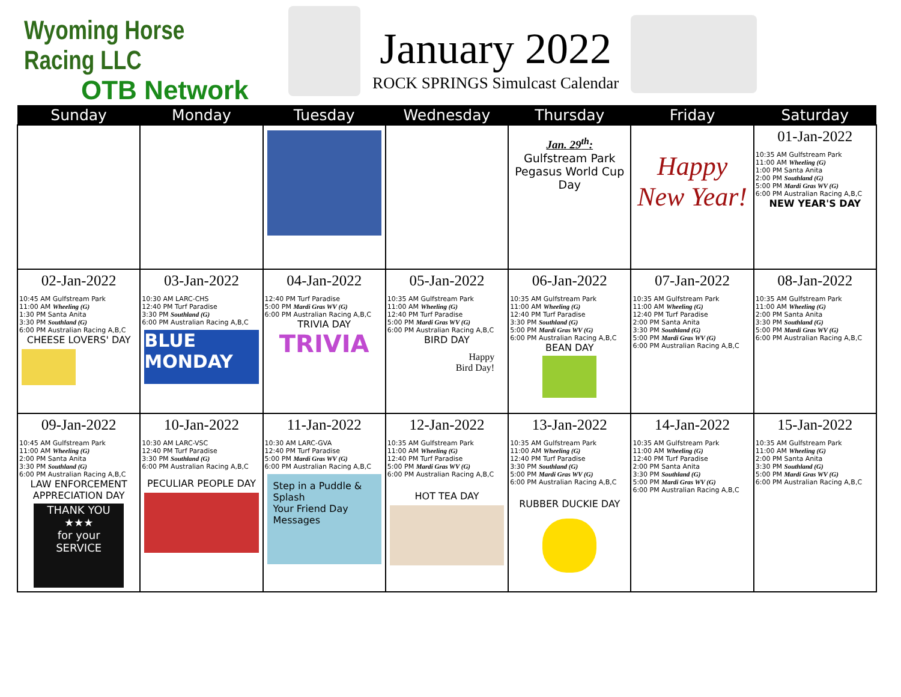Wyoming Horse Racing LLC
OTB Network
January 2022
ROCK SPRINGS Simulcast Calendar
| Sunday | Monday | Tuesday | Wednesday | Thursday | Friday | Saturday |
| --- | --- | --- | --- | --- | --- | --- |
| | | | | Jan. 29<sup>th</sup>: Gulfstream Park Pegasus World Cup Day | Happy New Year! | 01-Jan-2022 10:35 AM Gulfstream Park 11:00 AM Wheeling (G) 1:00 PM Santa Anita 2:00 PM Southland (G) 5:00 PM Mardi Gras WV (G) 6:00 PM Australian Racing A,B,C NEW YEAR'S DAY |
| 02-Jan-2022 10:45 AM Gulfstream Park 11:00 AM Wheeling (G) 1:30 PM Santa Anita 3:30 PM Southland (G) 6:00 PM Australian Racing A,B,C CHEESE LOVERS' DAY | 03-Jan-2022 10:30 AM LARC-CHS 12:40 PM Turf Paradise 3:30 PM Southland (G) 6:00 PM Australian Racing A,B,C BLUE MONDAY | 04-Jan-2022 12:40 PM Turf Paradise 5:00 PM Mardi Gras WV (G) 6:00 PM Australian Racing A,B,C TRIVIA DAY TRIVIA | 05-Jan-2022 10:35 AM Gulfstream Park 11:00 AM Wheeling (G) 12:40 PM Turf Paradise 5:00 PM Mardi Gras WV (G) 6:00 PM Australian Racing A,B,C BIRD DAY Happy Bird Day! | 06-Jan-2022 10:35 AM Gulfstream Park 11:00 AM Wheeling (G) 12:40 PM Turf Paradise 3:30 PM Southland (G) 5:00 PM Mardi Gras WV (G) 6:00 PM Australian Racing A,B,C BEAN DAY | 07-Jan-2022 10:35 AM Gulfstream Park 11:00 AM Wheeling (G) 12:40 PM Turf Paradise 2:00 PM Santa Anita 3:30 PM Southland (G) 5:00 PM Mardi Gras WV (G) 6:00 PM Australian Racing A,B,C | 08-Jan-2022 10:35 AM Gulfstream Park 11:00 AM Wheeling (G) 2:00 PM Santa Anita 3:30 PM Southland (G) 5:00 PM Mardi Gras WV (G) 6:00 PM Australian Racing A,B,C |
| 09-Jan-2022 10:45 AM Gulfstream Park 11:00 AM Wheeling (G) 2:00 PM Santa Anita 3:30 PM Southland (G) 6:00 PM Australian Racing A,B,C LAW ENFORCEMENT APPRECIATION DAY THANK YOU ★★★ for your SERVICE | 10-Jan-2022 10:30 AM LARC-VSC 12:40 PM Turf Paradise 3:30 PM Southland (G) 6:00 PM Australian Racing A,B,C PECULIAR PEOPLE DAY | 11-Jan-2022 10:30 AM LARC-GVA 12:40 PM Turf Paradise 5:00 PM Mardi Gras WV (G) 6:00 PM Australian Racing A,B,C Step in a Puddle & Splash Your Friend Day Messages | 12-Jan-2022 10:35 AM Gulfstream Park 11:00 AM Wheeling (G) 12:40 PM Turf Paradise 5:00 PM Mardi Gras WV (G) 6:00 PM Australian Racing A,B,C HOT TEA DAY | 13-Jan-2022 10:35 AM Gulfstream Park 11:00 AM Wheeling (G) 12:40 PM Turf Paradise 3:30 PM Southland (G) 5:00 PM Mardi Gras WV (G) 6:00 PM Australian Racing A,B,C RUBBER DUCKIE DAY | 14-Jan-2022 10:35 AM Gulfstream Park 11:00 AM Wheeling (G) 12:40 PM Turf Paradise 2:00 PM Santa Anita 3:30 PM Southland (G) 5:00 PM Mardi Gras WV (G) 6:00 PM Australian Racing A,B,C | 15-Jan-2022 10:35 AM Gulfstream Park 11:00 AM Wheeling (G) 2:00 PM Santa Anita 3:30 PM Southland (G) 5:00 PM Mardi Gras WV (G) 6:00 PM Australian Racing A,B,C |